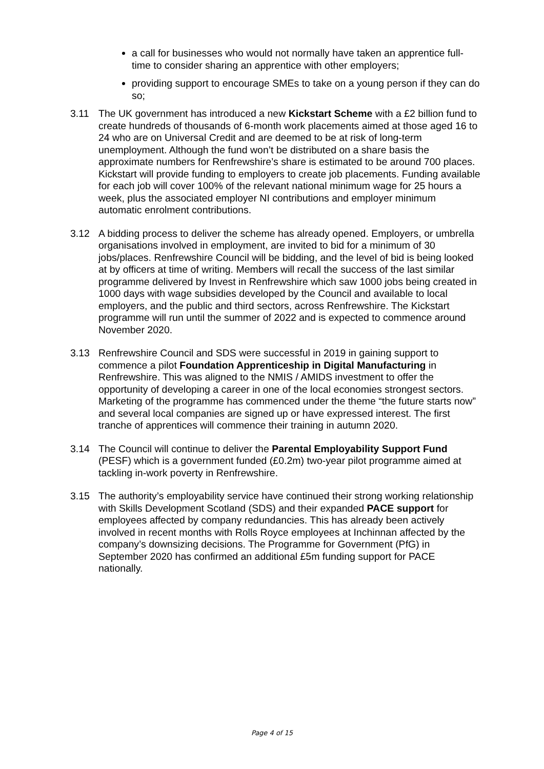a call for businesses who would not normally have taken an apprentice full-time to consider sharing an apprentice with other employers;
providing support to encourage SMEs to take on a young person if they can do so;
3.11 The UK government has introduced a new Kickstart Scheme with a £2 billion fund to create hundreds of thousands of 6-month work placements aimed at those aged 16 to 24 who are on Universal Credit and are deemed to be at risk of long-term unemployment. Although the fund won’t be distributed on a share basis the approximate numbers for Renfrewshire’s share is estimated to be around 700 places. Kickstart will provide funding to employers to create job placements. Funding available for each job will cover 100% of the relevant national minimum wage for 25 hours a week, plus the associated employer NI contributions and employer minimum automatic enrolment contributions.
3.12 A bidding process to deliver the scheme has already opened. Employers, or umbrella organisations involved in employment, are invited to bid for a minimum of 30 jobs/places. Renfrewshire Council will be bidding, and the level of bid is being looked at by officers at time of writing. Members will recall the success of the last similar programme delivered by Invest in Renfrewshire which saw 1000 jobs being created in 1000 days with wage subsidies developed by the Council and available to local employers, and the public and third sectors, across Renfrewshire. The Kickstart programme will run until the summer of 2022 and is expected to commence around November 2020.
3.13 Renfrewshire Council and SDS were successful in 2019 in gaining support to commence a pilot Foundation Apprenticeship in Digital Manufacturing in Renfrewshire. This was aligned to the NMIS / AMIDS investment to offer the opportunity of developing a career in one of the local economies strongest sectors. Marketing of the programme has commenced under the theme “the future starts now” and several local companies are signed up or have expressed interest. The first tranche of apprentices will commence their training in autumn 2020.
3.14 The Council will continue to deliver the Parental Employability Support Fund (PESF) which is a government funded (£0.2m) two-year pilot programme aimed at tackling in-work poverty in Renfrewshire.
3.15 The authority’s employability service have continued their strong working relationship with Skills Development Scotland (SDS) and their expanded PACE support for employees affected by company redundancies. This has already been actively involved in recent months with Rolls Royce employees at Inchinnan affected by the company’s downsizing decisions. The Programme for Government (PfG) in September 2020 has confirmed an additional £5m funding support for PACE nationally.
Page 4 of 15